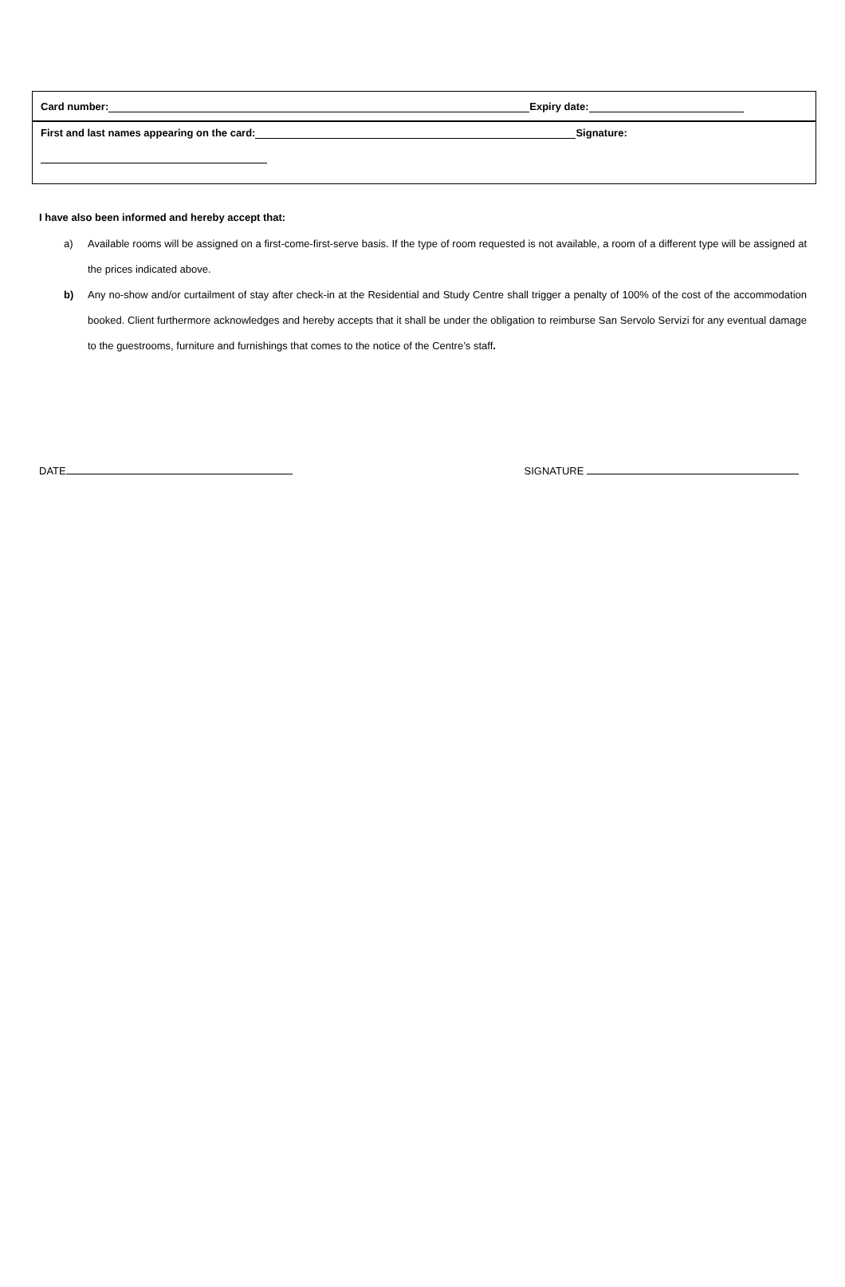Card number: Expiry date:
First and last names appearing on the card: Signature:
I have also been informed and hereby accept that:
a) Available rooms will be assigned on a first-come-first-serve basis. If the type of room requested is not available, a room of a different type will be assigned at the prices indicated above.
b) Any no-show and/or curtailment of stay after check-in at the Residential and Study Centre shall trigger a penalty of 100% of the cost of the accommodation booked. Client furthermore acknowledges and hereby accepts that it shall be under the obligation to reimburse San Servolo Servizi for any eventual damage to the guestrooms, furniture and furnishings that comes to the notice of the Centre’s staff.
DATE SIGNATURE